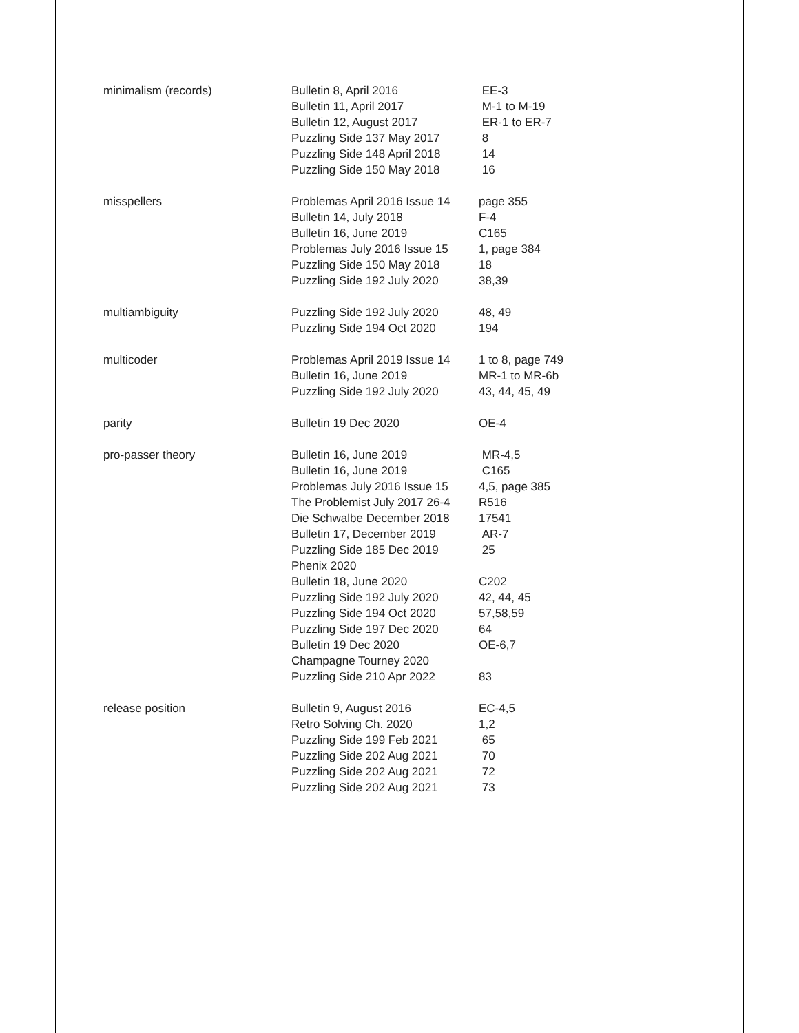| minimalism (records) | Bulletin 8, April 2016 | EE-3 |
| | Bulletin 11, April 2017 | M-1 to M-19 |
| | Bulletin 12, August 2017 | ER-1 to ER-7 |
| | Puzzling Side 137 May 2017 | 8 |
| | Puzzling Side 148 April 2018 | 14 |
| | Puzzling Side 150 May 2018 | 16 |
| misspellers | Problemas April 2016 Issue 14 | page 355 |
| | Bulletin 14, July 2018 | F-4 |
| | Bulletin 16, June 2019 | C165 |
| | Problemas July 2016 Issue 15 | 1, page 384 |
| | Puzzling Side 150 May 2018 | 18 |
| | Puzzling Side 192 July 2020 | 38,39 |
| multiambiguity | Puzzling Side 192 July 2020 | 48, 49 |
| | Puzzling Side 194 Oct 2020 | 194 |
| multicoder | Problemas April 2019 Issue 14 | 1 to 8, page 749 |
| | Bulletin 16, June 2019 | MR-1 to MR-6b |
| | Puzzling Side 192 July 2020 | 43, 44, 45, 49 |
| parity | Bulletin 19 Dec 2020 | OE-4 |
| pro-passer theory | Bulletin 16, June 2019 | MR-4,5 |
| | Bulletin 16, June 2019 | C165 |
| | Problemas July 2016 Issue 15 | 4,5, page 385 |
| | The Problemist July 2017 26-4 | R516 |
| | Die Schwalbe December 2018 | 17541 |
| | Bulletin 17, December 2019 | AR-7 |
| | Puzzling Side 185 Dec 2019 | 25 |
| | Phenix 2020 | |
| | Bulletin 18, June 2020 | C202 |
| | Puzzling Side 192 July 2020 | 42, 44, 45 |
| | Puzzling Side 194 Oct 2020 | 57,58,59 |
| | Puzzling Side 197 Dec 2020 | 64 |
| | Bulletin 19 Dec 2020 | OE-6,7 |
| | Champagne Tourney 2020 | |
| | Puzzling Side 210 Apr 2022 | 83 |
| release position | Bulletin 9, August 2016 | EC-4,5 |
| | Retro Solving Ch. 2020 | 1,2 |
| | Puzzling Side 199 Feb 2021 | 65 |
| | Puzzling Side 202 Aug 2021 | 70 |
| | Puzzling Side 202 Aug 2021 | 72 |
| | Puzzling Side 202 Aug 2021 | 73 |